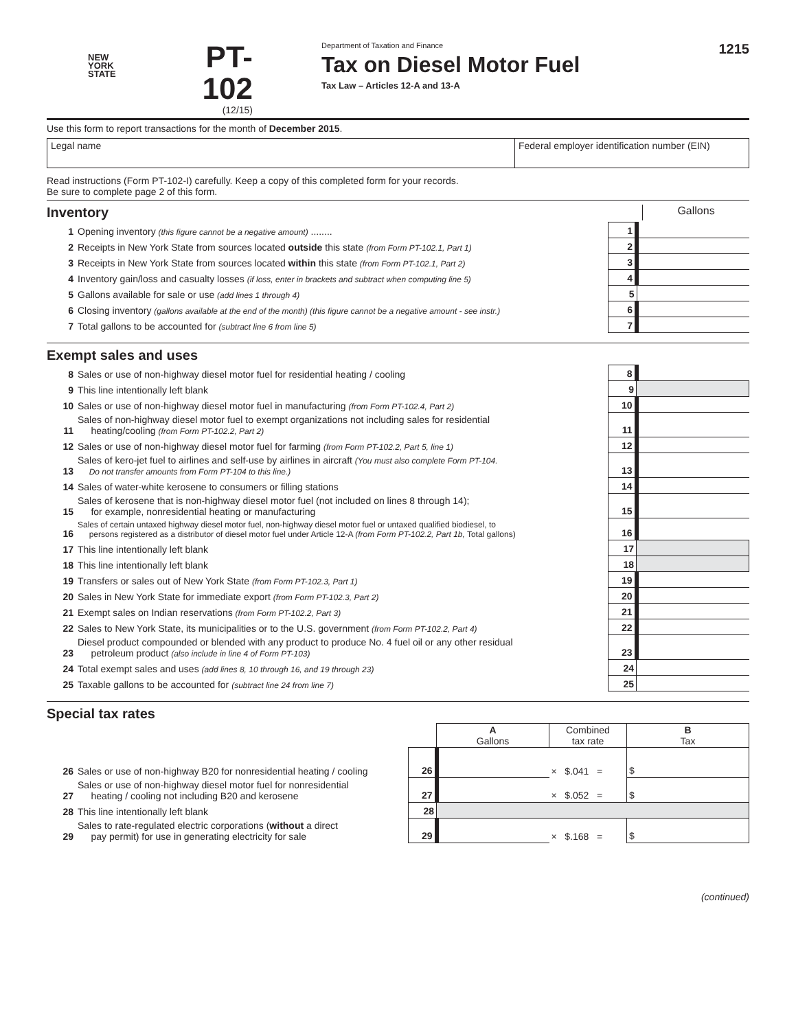NEW
YORK
STATE
PT-102
(12/15)
Department of Taxation and Finance
Tax on Diesel Motor Fuel
Tax Law – Articles 12-A and 13-A
1215
Use this form to report transactions for the month of December 2015.
Legal name Federal employer identification number (EIN)
Read instructions (Form PT-102-I) carefully. Keep a copy of this completed form for your records.
Be sure to complete page 2 of this form.
Inventory Gallons
| 1 | Opening inventory (this figure cannot be a negative amount) ........ | 1 | |
| 2 | Receipts in New York State from sources located outside this state (from Form PT-102.1, Part 1) | 2 | |
| 3 | Receipts in New York State from sources located within this state (from Form PT-102.1, Part 2) | 3 | |
| 4 | Inventory gain/loss and casualty losses (if loss, enter in brackets and subtract when computing line 5) | 4 | |
| 5 | Gallons available for sale or use (add lines 1 through 4) | 5 | |
| 6 | Closing inventory (gallons available at the end of the month) (this figure cannot be a negative amount - see instr.) | 6 | |
| 7 | Total gallons to be accounted for (subtract line 6 from line 5) | 7 | |
Exempt sales and uses
| 8 | Sales or use of non-highway diesel motor fuel for residential heating / cooling | 8 | |
| 9 | This line intentionally left blank | 9 | |
| 10 | Sales or use of non-highway diesel motor fuel in manufacturing (from Form PT-102.4, Part 2) | 10 | |
| 11 | Sales of non-highway diesel motor fuel to exempt organizations not including sales for residential heating/cooling (from Form PT-102.2, Part 2) | 11 | |
| 12 | Sales or use of non-highway diesel motor fuel for farming (from Form PT-102.2, Part 5, line 1) | 12 | |
| 13 | Sales of kero-jet fuel to airlines and self-use by airlines in aircraft (You must also complete Form PT-104. Do not transfer amounts from Form PT-104 to this line.) | 13 | |
| 14 | Sales of water-white kerosene to consumers or filling stations | 14 | |
| 15 | Sales of kerosene that is non-highway diesel motor fuel (not included on lines 8 through 14); for example, nonresidential heating or manufacturing | 15 | |
| 16 | Sales of certain untaxed highway diesel motor fuel, non-highway diesel motor fuel or untaxed qualified biodiesel, to persons registered as a distributor of diesel motor fuel under Article 12-A (from Form PT-102.2, Part 1b, Total gallons) | 16 | |
| 17 | This line intentionally left blank | 17 | |
| 18 | This line intentionally left blank | 18 | |
| 19 | Transfers or sales out of New York State (from Form PT-102.3, Part 1) | 19 | |
| 20 | Sales in New York State for immediate export (from Form PT-102.3, Part 2) | 20 | |
| 21 | Exempt sales on Indian reservations (from Form PT-102.2, Part 3) | 21 | |
| 22 | Sales to New York State, its municipalities or to the U.S. government (from Form PT-102.2, Part 4) | 22 | |
| 23 | Diesel product compounded or blended with any product to produce No. 4 fuel oil or any other residual petroleum product (also include in line 4 of Form PT-103) | 23 | |
| 24 | Total exempt sales and uses (add lines 8, 10 through 16, and 19 through 23) | 24 | |
| 25 | Taxable gallons to be accounted for (subtract line 24 from line 7) | 25 | |
Special tax rates
| | | | A Gallons | Combined tax rate | B Tax |
| 26 | Sales or use of non-highway B20 for nonresidential heating / cooling | 26 | | × $.041 = | $ |
| 27 | Sales or use of non-highway diesel motor fuel for nonresidential heating / cooling not including B20 and kerosene | 27 | | × $.052 = | $ |
| 28 | This line intentionally left blank | 28 | | | |
| 29 | Sales to rate-regulated electric corporations ( without a direct pay permit) for use in generating electricity for sale | 29 | | × $.168 = | $ |
(continued)